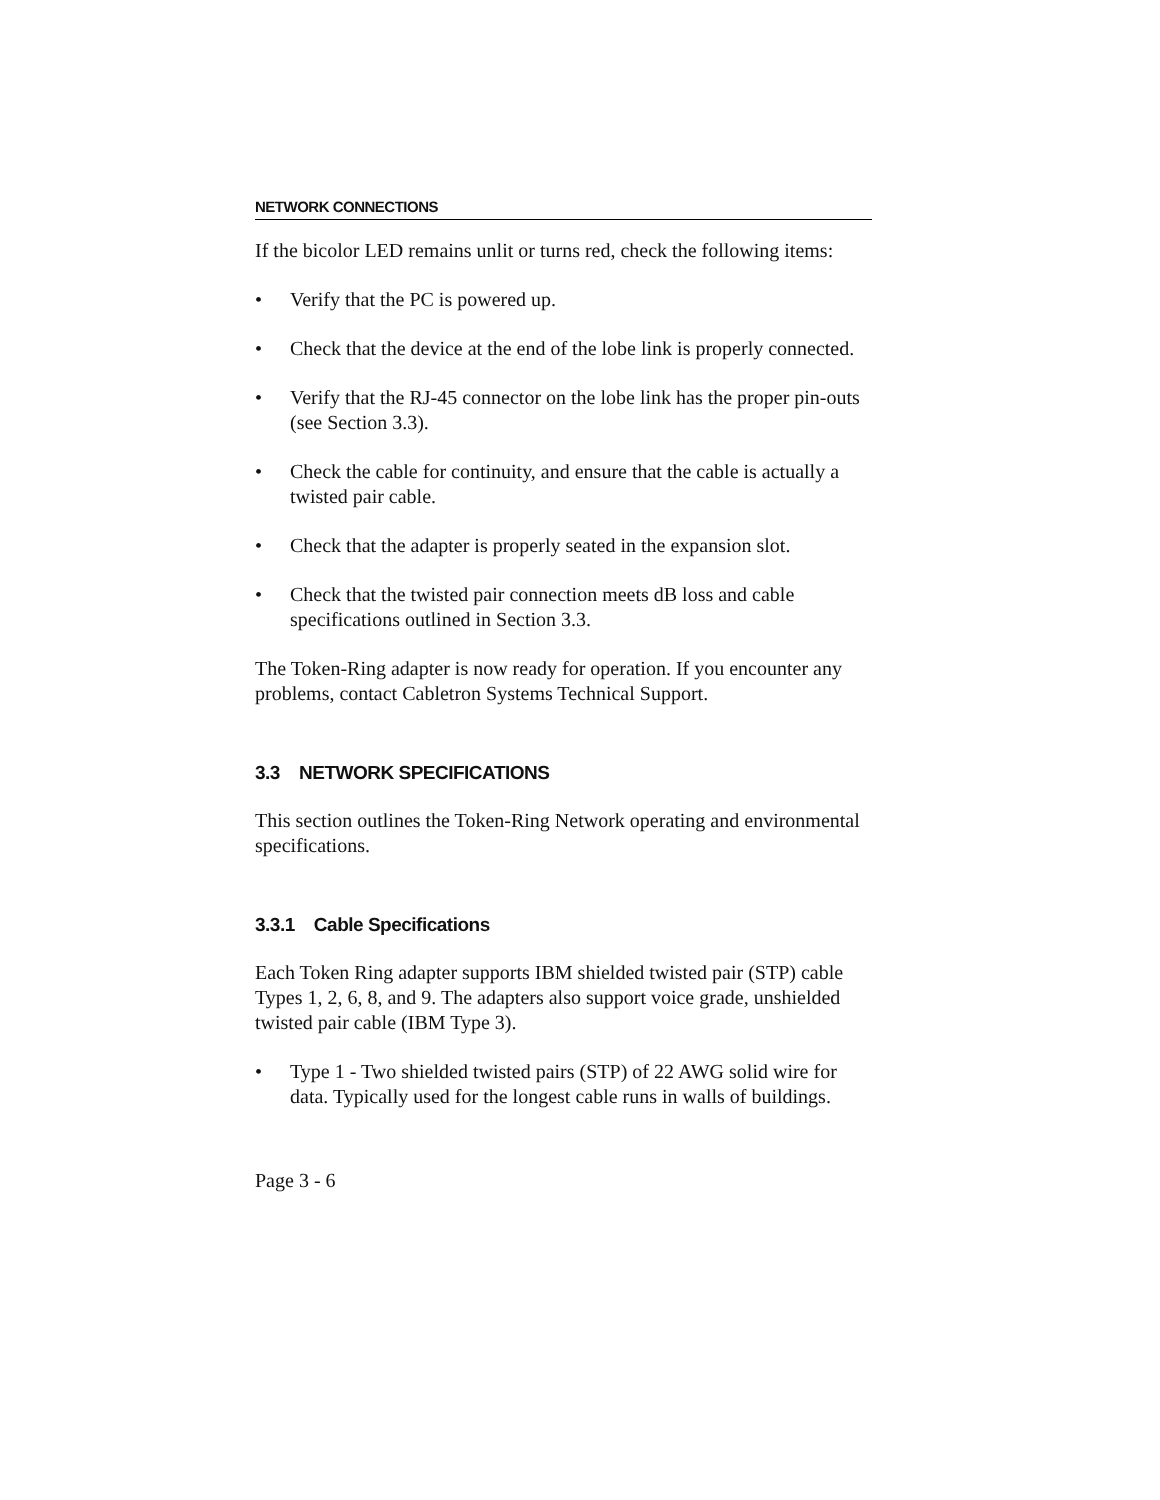NETWORK CONNECTIONS
If the bicolor LED remains unlit or turns red, check the following items:
• Verify that the PC is powered up.
• Check that the device at the end of the lobe link is properly connected.
• Verify that the RJ-45 connector on the lobe link has the proper pin-outs (see Section 3.3).
• Check the cable for continuity, and ensure that the cable is actually a twisted pair cable.
• Check that the adapter is properly seated in the expansion slot.
• Check that the twisted pair connection meets dB loss and cable specifications outlined in Section 3.3.
The Token-Ring adapter is now ready for operation. If you encounter any problems, contact Cabletron Systems Technical Support.
3.3 NETWORK SPECIFICATIONS
This section outlines the Token-Ring Network operating and environmental specifications.
3.3.1 Cable Specifications
Each Token Ring adapter supports IBM shielded twisted pair (STP) cable Types 1, 2, 6, 8, and 9. The adapters also support voice grade, unshielded twisted pair cable (IBM Type 3).
• Type 1 - Two shielded twisted pairs (STP) of 22 AWG solid wire for data. Typically used for the longest cable runs in walls of buildings.
Page 3 - 6